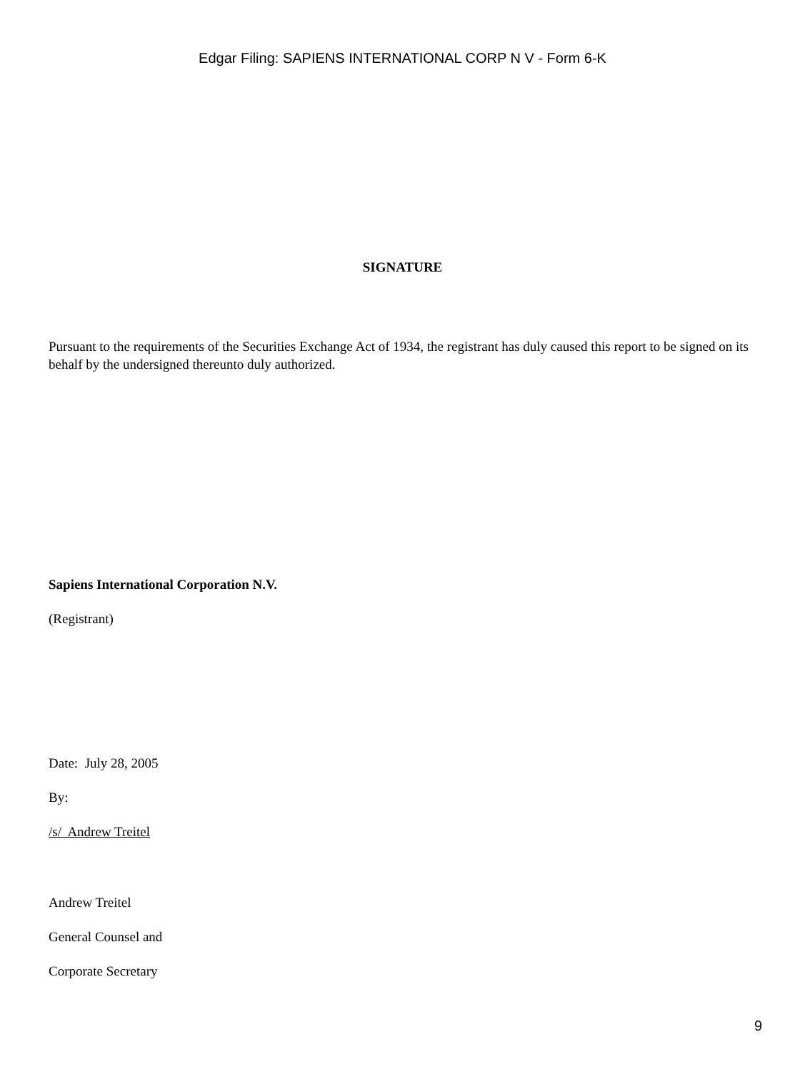Edgar Filing: SAPIENS INTERNATIONAL CORP N V - Form 6-K
SIGNATURE
Pursuant to the requirements of the Securities Exchange Act of 1934, the registrant has duly caused this report to be signed on its behalf by the undersigned thereunto duly authorized.
Sapiens International Corporation N.V.
(Registrant)
Date: July 28, 2005
By:
/s/ Andrew Treitel
Andrew Treitel
General Counsel and
Corporate Secretary
9